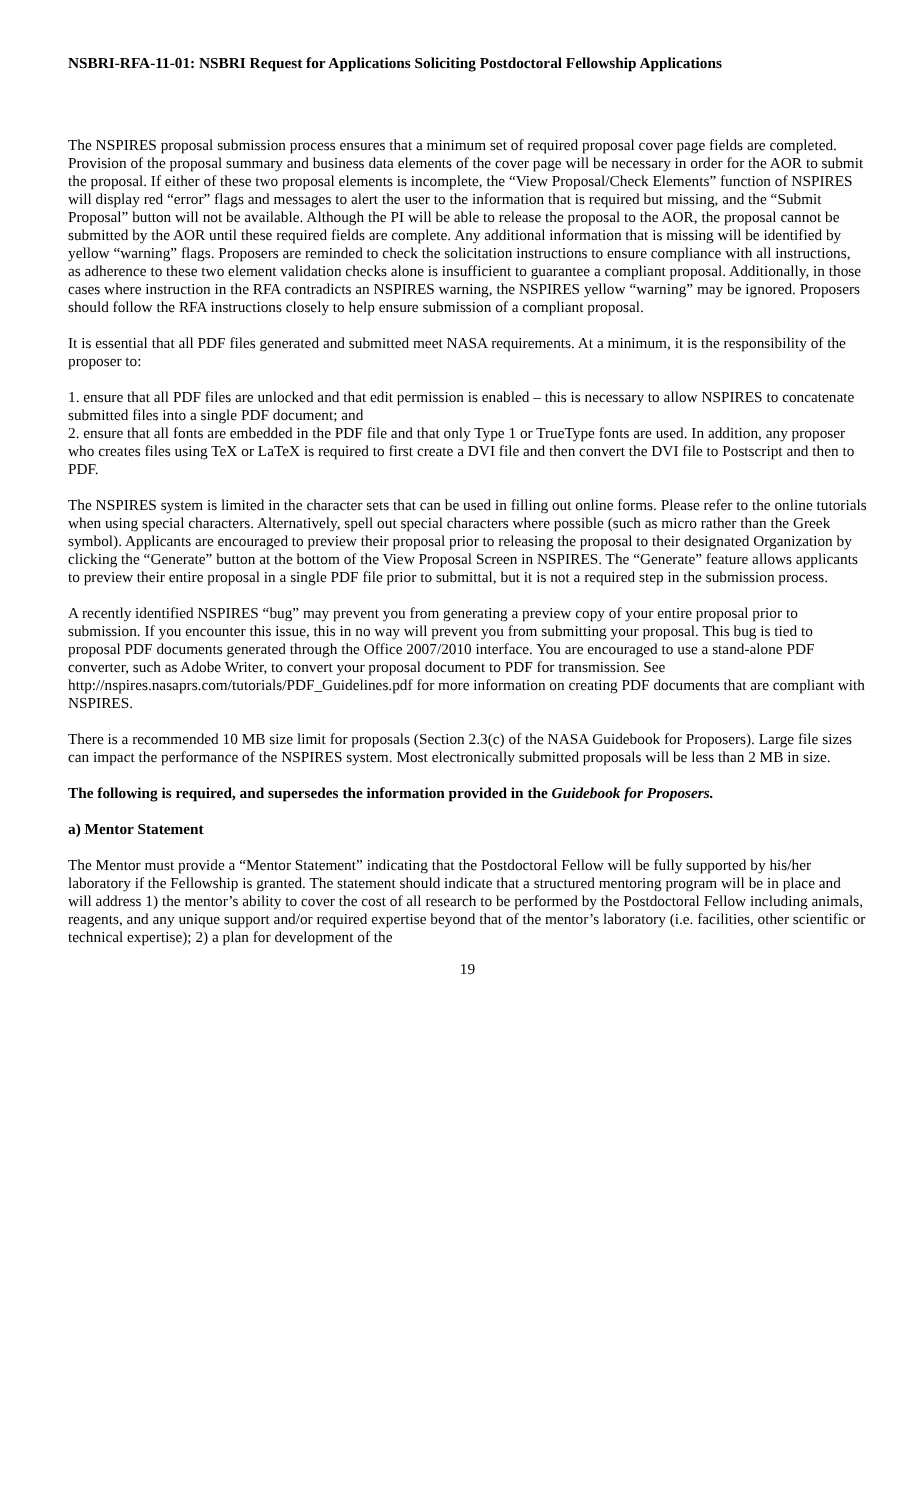NSBRI-RFA-11-01: NSBRI Request for Applications Soliciting Postdoctoral Fellowship Applications
The NSPIRES proposal submission process ensures that a minimum set of required proposal cover page fields are completed. Provision of the proposal summary and business data elements of the cover page will be necessary in order for the AOR to submit the proposal. If either of these two proposal elements is incomplete, the “View Proposal/Check Elements” function of NSPIRES will display red “error” flags and messages to alert the user to the information that is required but missing, and the “Submit Proposal” button will not be available. Although the PI will be able to release the proposal to the AOR, the proposal cannot be submitted by the AOR until these required fields are complete. Any additional information that is missing will be identified by yellow “warning” flags. Proposers are reminded to check the solicitation instructions to ensure compliance with all instructions, as adherence to these two element validation checks alone is insufficient to guarantee a compliant proposal. Additionally, in those cases where instruction in the RFA contradicts an NSPIRES warning, the NSPIRES yellow “warning” may be ignored. Proposers should follow the RFA instructions closely to help ensure submission of a compliant proposal.
It is essential that all PDF files generated and submitted meet NASA requirements. At a minimum, it is the responsibility of the proposer to:
1. ensure that all PDF files are unlocked and that edit permission is enabled – this is necessary to allow NSPIRES to concatenate submitted files into a single PDF document; and
2. ensure that all fonts are embedded in the PDF file and that only Type 1 or TrueType fonts are used. In addition, any proposer who creates files using TeX or LaTeX is required to first create a DVI file and then convert the DVI file to Postscript and then to PDF.
The NSPIRES system is limited in the character sets that can be used in filling out online forms. Please refer to the online tutorials when using special characters. Alternatively, spell out special characters where possible (such as micro rather than the Greek symbol). Applicants are encouraged to preview their proposal prior to releasing the proposal to their designated Organization by clicking the “Generate” button at the bottom of the View Proposal Screen in NSPIRES. The “Generate” feature allows applicants to preview their entire proposal in a single PDF file prior to submittal, but it is not a required step in the submission process.
A recently identified NSPIRES “bug” may prevent you from generating a preview copy of your entire proposal prior to submission. If you encounter this issue, this in no way will prevent you from submitting your proposal. This bug is tied to proposal PDF documents generated through the Office 2007/2010 interface. You are encouraged to use a stand-alone PDF converter, such as Adobe Writer, to convert your proposal document to PDF for transmission. See http://nspires.nasaprs.com/tutorials/PDF_Guidelines.pdf for more information on creating PDF documents that are compliant with NSPIRES.
There is a recommended 10 MB size limit for proposals (Section 2.3(c) of the NASA Guidebook for Proposers). Large file sizes can impact the performance of the NSPIRES system. Most electronically submitted proposals will be less than 2 MB in size.
The following is required, and supersedes the information provided in the Guidebook for Proposers.
a) Mentor Statement
The Mentor must provide a “Mentor Statement” indicating that the Postdoctoral Fellow will be fully supported by his/her laboratory if the Fellowship is granted. The statement should indicate that a structured mentoring program will be in place and will address 1) the mentor’s ability to cover the cost of all research to be performed by the Postdoctoral Fellow including animals, reagents, and any unique support and/or required expertise beyond that of the mentor’s laboratory (i.e. facilities, other scientific or technical expertise); 2) a plan for development of the
19